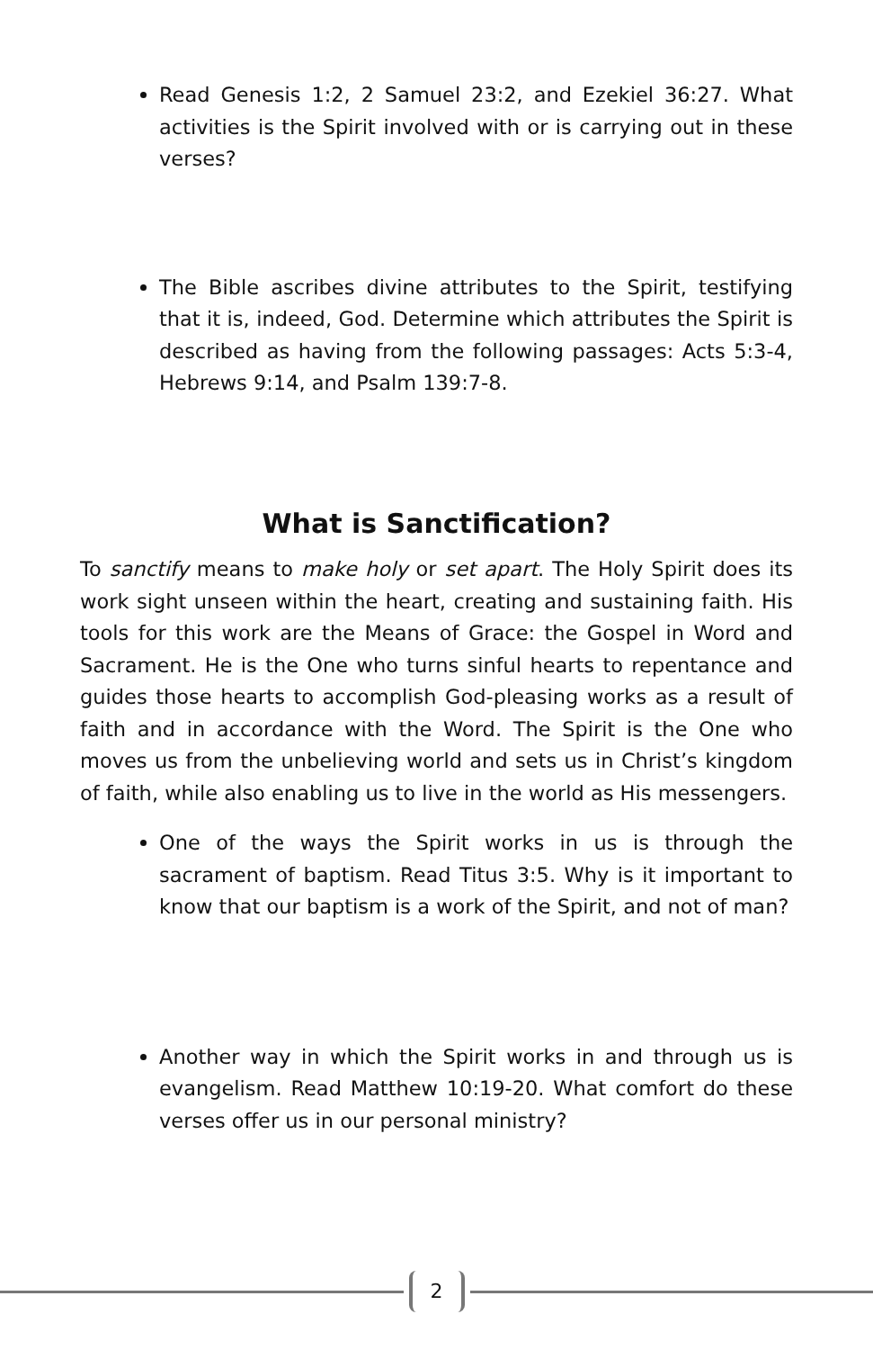Read Genesis 1:2, 2 Samuel 23:2, and Ezekiel 36:27. What activities is the Spirit involved with or is carrying out in these verses?
The Bible ascribes divine attributes to the Spirit, testifying that it is, indeed, God. Determine which attributes the Spirit is described as having from the following passages: Acts 5:3-4, Hebrews 9:14, and Psalm 139:7-8.
What is Sanctification?
To sanctify means to make holy or set apart. The Holy Spirit does its work sight unseen within the heart, creating and sustaining faith. His tools for this work are the Means of Grace: the Gospel in Word and Sacrament. He is the One who turns sinful hearts to repentance and guides those hearts to accomplish God-pleasing works as a result of faith and in accordance with the Word. The Spirit is the One who moves us from the unbelieving world and sets us in Christ’s kingdom of faith, while also enabling us to live in the world as His messengers.
One of the ways the Spirit works in us is through the sacrament of baptism. Read Titus 3:5. Why is it important to know that our baptism is a work of the Spirit, and not of man?
Another way in which the Spirit works in and through us is evangelism. Read Matthew 10:19-20. What comfort do these verses offer us in our personal ministry?
2